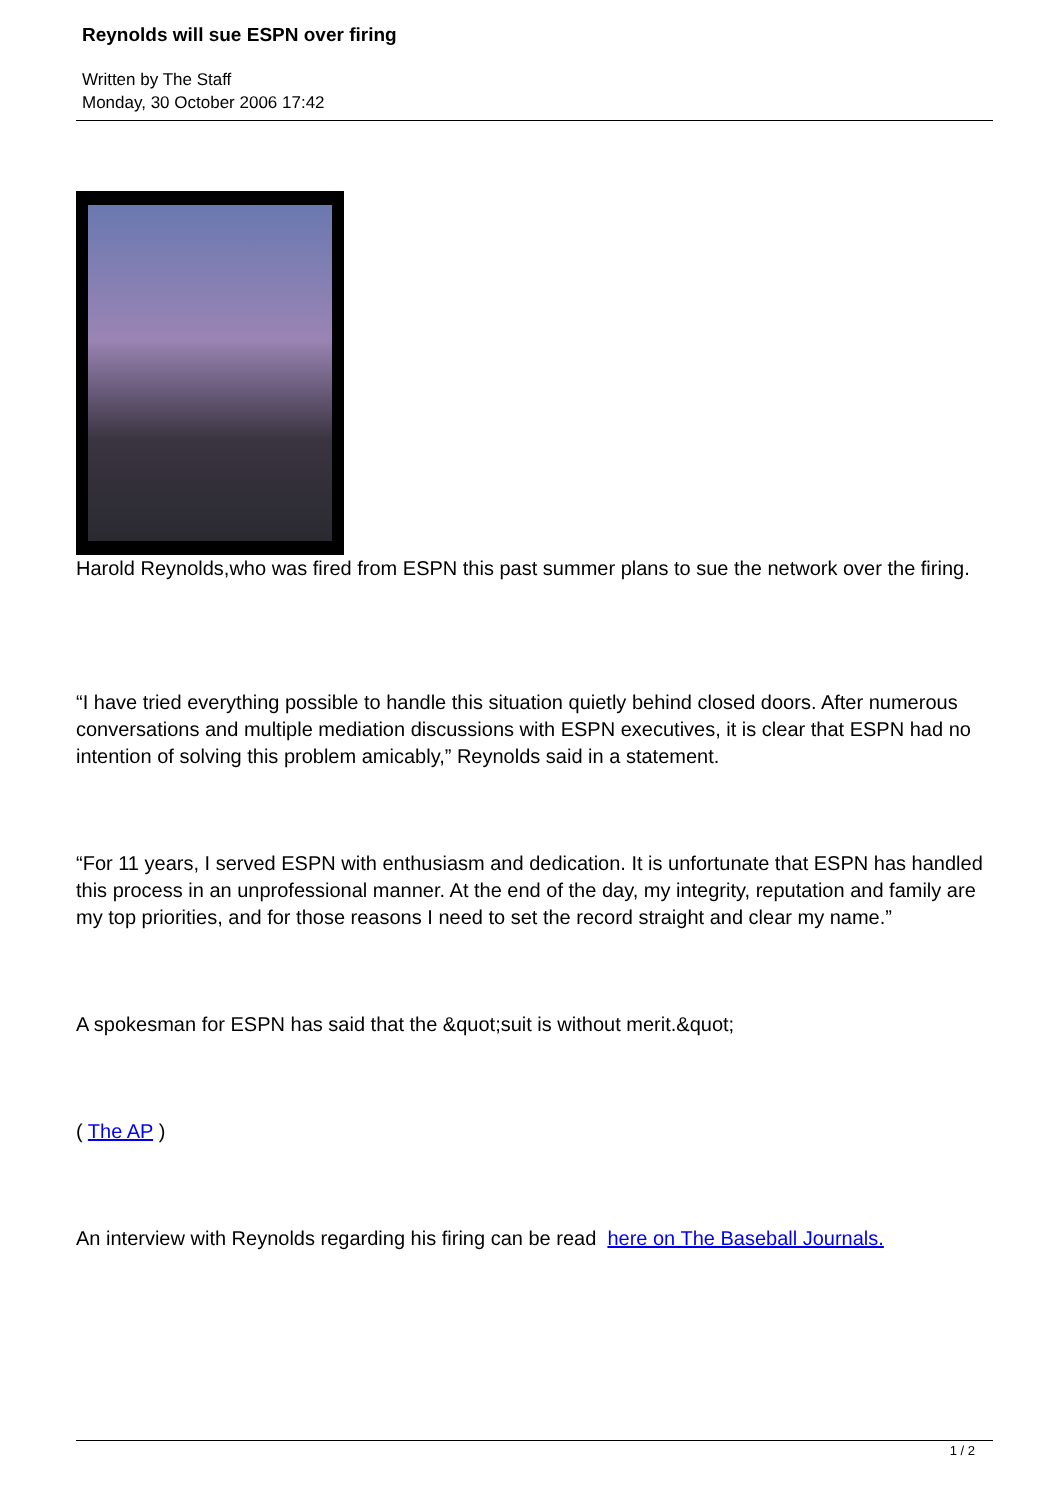Reynolds will sue ESPN over firing
Written by The Staff
Monday, 30 October 2006 17:42
Harold Reynolds,who was fired from ESPN this past summer plans to sue the network over the firing.
“I have tried everything possible to handle this situation quietly behind closed doors. After numerous conversations and multiple mediation discussions with ESPN executives, it is clear that ESPN had no intention of solving this problem amicably,” Reynolds said in a statement.
“For 11 years, I served ESPN with enthusiasm and dedication. It is unfortunate that ESPN has handled this process in an unprofessional manner. At the end of the day, my integrity, reputation and family are my top priorities, and for those reasons I need to set the record straight and clear my name.”
A spokesman for ESPN has said that the &quot;suit is without merit.&quot;
( The AP )
An interview with Reynolds regarding his firing can be read here on The Baseball Journals.
1 / 2